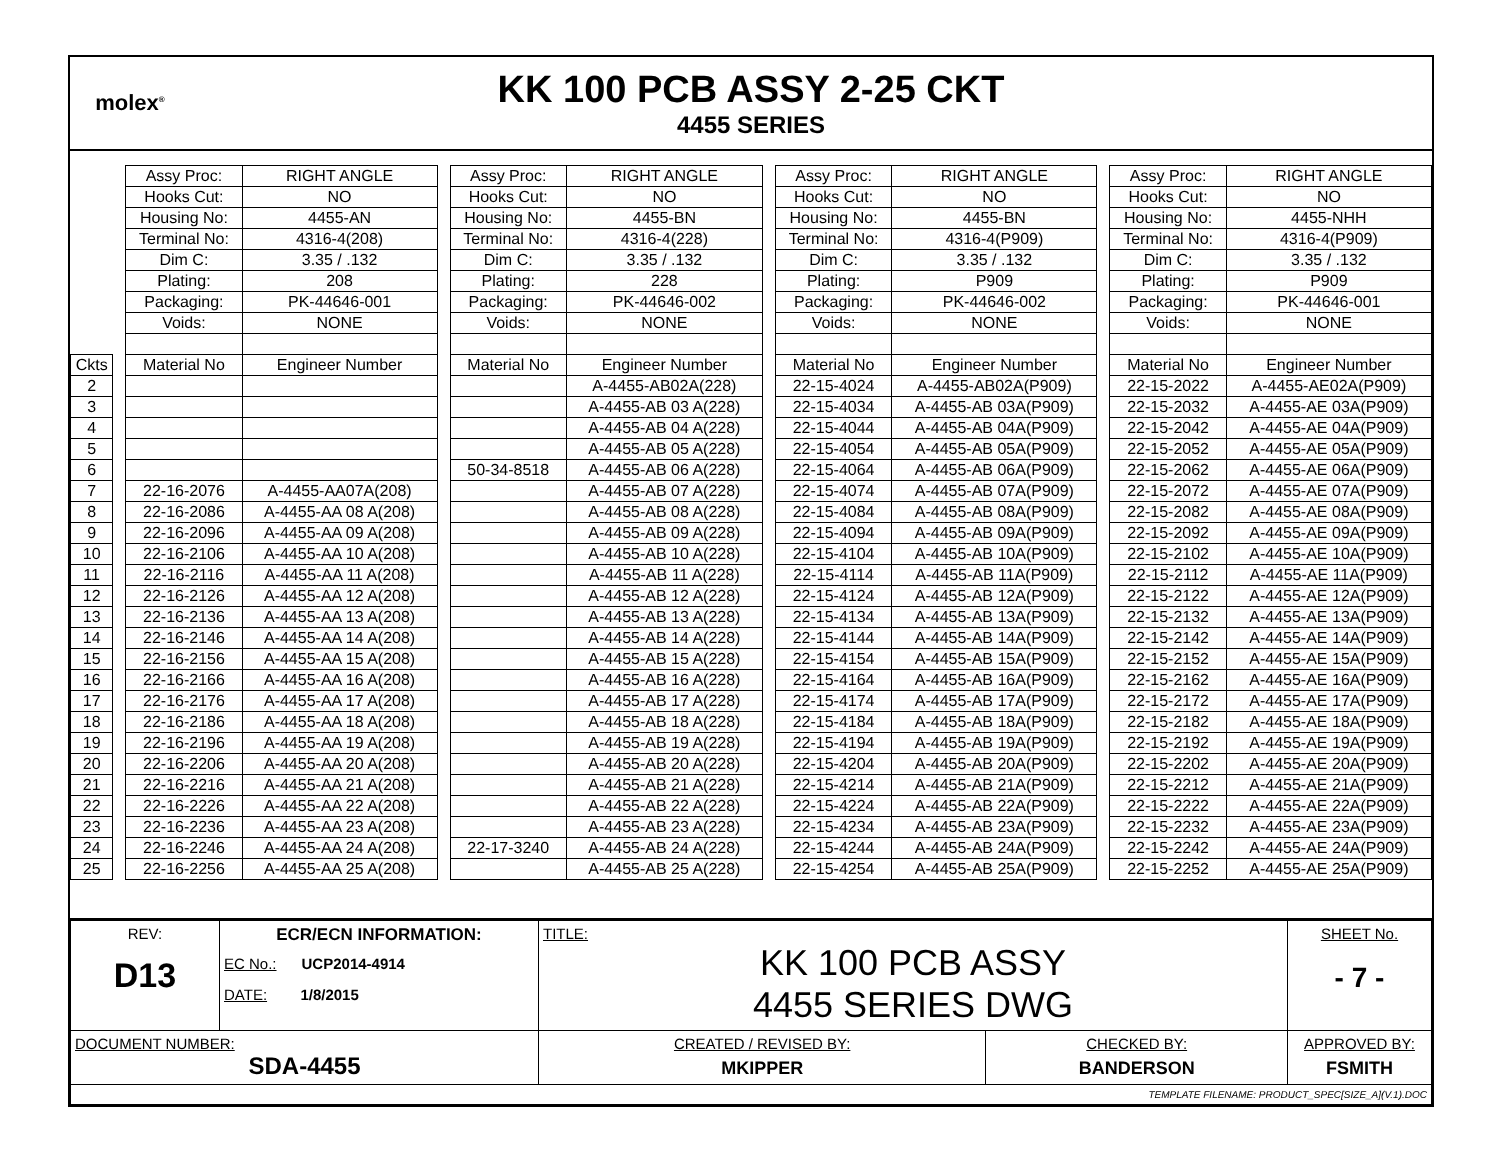molex<sup>®</sup>
KK 100 PCB ASSY 2-25 CKT
4455 SERIES
| | | Assy Proc: | RIGHT ANGLE | | Assy Proc: | RIGHT ANGLE | | Assy Proc: | RIGHT ANGLE | | Assy Proc: | RIGHT ANGLE |
| | | Hooks Cut: | NO | | Hooks Cut: | NO | | Hooks Cut: | NO | | Hooks Cut: | NO |
| | | Housing No: | 4455-AN | | Housing No: | 4455-BN | | Housing No: | 4455-BN | | Housing No: | 4455-NHH |
| | | Terminal No: | 4316-4(208) | | Terminal No: | 4316-4(228) | | Terminal No: | 4316-4(P909) | | Terminal No: | 4316-4(P909) |
| | | Dim C: | 3.35 / .132 | | Dim C: | 3.35 / .132 | | Dim C: | 3.35 / .132 | | Dim C: | 3.35 / .132 |
| | | Plating: | 208 | | Plating: | 228 | | Plating: | P909 | | Plating: | P909 |
| | | Packaging: | PK-44646-001 | | Packaging: | PK-44646-002 | | Packaging: | PK-44646-002 | | Packaging: | PK-44646-001 |
| | | Voids: | NONE | | Voids: | NONE | | Voids: | NONE | | Voids: | NONE |
| Ckts | | Material No | Engineer Number | | Material No | Engineer Number | | Material No | Engineer Number | | Material No | Engineer Number |
| 2 | | | | | | A-4455-AB02A(228) | | 22-15-4024 | A-4455-AB02A(P909) | | 22-15-2022 | A-4455-AE02A(P909) |
| 3 | | | | | | A-4455-AB 03 A(228) | | 22-15-4034 | A-4455-AB 03A(P909) | | 22-15-2032 | A-4455-AE 03A(P909) |
| 4 | | | | | | A-4455-AB 04 A(228) | | 22-15-4044 | A-4455-AB 04A(P909) | | 22-15-2042 | A-4455-AE 04A(P909) |
| 5 | | | | | | A-4455-AB 05 A(228) | | 22-15-4054 | A-4455-AB 05A(P909) | | 22-15-2052 | A-4455-AE 05A(P909) |
| 6 | | | | | 50-34-8518 | A-4455-AB 06 A(228) | | 22-15-4064 | A-4455-AB 06A(P909) | | 22-15-2062 | A-4455-AE 06A(P909) |
| 7 | | 22-16-2076 | A-4455-AA07A(208) | | | A-4455-AB 07 A(228) | | 22-15-4074 | A-4455-AB 07A(P909) | | 22-15-2072 | A-4455-AE 07A(P909) |
| 8 | | 22-16-2086 | A-4455-AA 08 A(208) | | | A-4455-AB 08 A(228) | | 22-15-4084 | A-4455-AB 08A(P909) | | 22-15-2082 | A-4455-AE 08A(P909) |
| 9 | | 22-16-2096 | A-4455-AA 09 A(208) | | | A-4455-AB 09 A(228) | | 22-15-4094 | A-4455-AB 09A(P909) | | 22-15-2092 | A-4455-AE 09A(P909) |
| 10 | | 22-16-2106 | A-4455-AA 10 A(208) | | | A-4455-AB 10 A(228) | | 22-15-4104 | A-4455-AB 10A(P909) | | 22-15-2102 | A-4455-AE 10A(P909) |
| 11 | | 22-16-2116 | A-4455-AA 11 A(208) | | | A-4455-AB 11 A(228) | | 22-15-4114 | A-4455-AB 11A(P909) | | 22-15-2112 | A-4455-AE 11A(P909) |
| 12 | | 22-16-2126 | A-4455-AA 12 A(208) | | | A-4455-AB 12 A(228) | | 22-15-4124 | A-4455-AB 12A(P909) | | 22-15-2122 | A-4455-AE 12A(P909) |
| 13 | | 22-16-2136 | A-4455-AA 13 A(208) | | | A-4455-AB 13 A(228) | | 22-15-4134 | A-4455-AB 13A(P909) | | 22-15-2132 | A-4455-AE 13A(P909) |
| 14 | | 22-16-2146 | A-4455-AA 14 A(208) | | | A-4455-AB 14 A(228) | | 22-15-4144 | A-4455-AB 14A(P909) | | 22-15-2142 | A-4455-AE 14A(P909) |
| 15 | | 22-16-2156 | A-4455-AA 15 A(208) | | | A-4455-AB 15 A(228) | | 22-15-4154 | A-4455-AB 15A(P909) | | 22-15-2152 | A-4455-AE 15A(P909) |
| 16 | | 22-16-2166 | A-4455-AA 16 A(208) | | | A-4455-AB 16 A(228) | | 22-15-4164 | A-4455-AB 16A(P909) | | 22-15-2162 | A-4455-AE 16A(P909) |
| 17 | | 22-16-2176 | A-4455-AA 17 A(208) | | | A-4455-AB 17 A(228) | | 22-15-4174 | A-4455-AB 17A(P909) | | 22-15-2172 | A-4455-AE 17A(P909) |
| 18 | | 22-16-2186 | A-4455-AA 18 A(208) | | | A-4455-AB 18 A(228) | | 22-15-4184 | A-4455-AB 18A(P909) | | 22-15-2182 | A-4455-AE 18A(P909) |
| 19 | | 22-16-2196 | A-4455-AA 19 A(208) | | | A-4455-AB 19 A(228) | | 22-15-4194 | A-4455-AB 19A(P909) | | 22-15-2192 | A-4455-AE 19A(P909) |
| 20 | | 22-16-2206 | A-4455-AA 20 A(208) | | | A-4455-AB 20 A(228) | | 22-15-4204 | A-4455-AB 20A(P909) | | 22-15-2202 | A-4455-AE 20A(P909) |
| 21 | | 22-16-2216 | A-4455-AA 21 A(208) | | | A-4455-AB 21 A(228) | | 22-15-4214 | A-4455-AB 21A(P909) | | 22-15-2212 | A-4455-AE 21A(P909) |
| 22 | | 22-16-2226 | A-4455-AA 22 A(208) | | | A-4455-AB 22 A(228) | | 22-15-4224 | A-4455-AB 22A(P909) | | 22-15-2222 | A-4455-AE 22A(P909) |
| 23 | | 22-16-2236 | A-4455-AA 23 A(208) | | | A-4455-AB 23 A(228) | | 22-15-4234 | A-4455-AB 23A(P909) | | 22-15-2232 | A-4455-AE 23A(P909) |
| 24 | | 22-16-2246 | A-4455-AA 24 A(208) | | 22-17-3240 | A-4455-AB 24 A(228) | | 22-15-4244 | A-4455-AB 24A(P909) | | 22-15-2242 | A-4455-AE 24A(P909) |
| 25 | | 22-16-2256 | A-4455-AA 25 A(208) | | | A-4455-AB 25 A(228) | | 22-15-4254 | A-4455-AB 25A(P909) | | 22-15-2252 | A-4455-AE 25A(P909) |
| REV: D13 | ECR/ECN INFORMATION: EC No.: UCP2014-4914 DATE: 1/8/2015 | TITLE: KK 100 PCB ASSY 4455 SERIES DWG | | SHEET No. - 7 - |
| DOCUMENT NUMBER: SDA-4455 | | CREATED / REVISED BY: MKIPPER | CHECKED BY: BANDERSON | APPROVED BY: FSMITH |
| TEMPLATE FILENAME: PRODUCT_SPEC[SIZE_A](V.1).DOC | | | | |